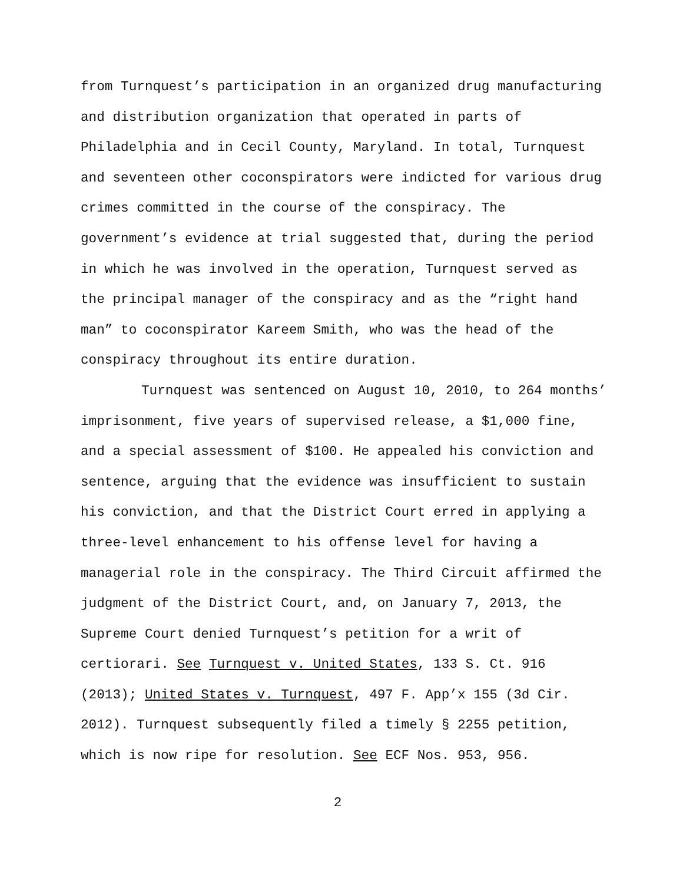from Turnquest’s participation in an organized drug manufacturing and distribution organization that operated in parts of Philadelphia and in Cecil County, Maryland. In total, Turnquest and seventeen other coconspirators were indicted for various drug crimes committed in the course of the conspiracy. The government’s evidence at trial suggested that, during the period in which he was involved in the operation, Turnquest served as the principal manager of the conspiracy and as the “right hand man” to coconspirator Kareem Smith, who was the head of the conspiracy throughout its entire duration.
Turnquest was sentenced on August 10, 2010, to 264 months’ imprisonment, five years of supervised release, a $1,000 fine, and a special assessment of $100. He appealed his conviction and sentence, arguing that the evidence was insufficient to sustain his conviction, and that the District Court erred in applying a three-level enhancement to his offense level for having a managerial role in the conspiracy. The Third Circuit affirmed the judgment of the District Court, and, on January 7, 2013, the Supreme Court denied Turnquest’s petition for a writ of certiorari. See Turnquest v. United States, 133 S. Ct. 916 (2013); United States v. Turnquest, 497 F. App’x 155 (3d Cir. 2012). Turnquest subsequently filed a timely § 2255 petition, which is now ripe for resolution. See ECF Nos. 953, 956.
2